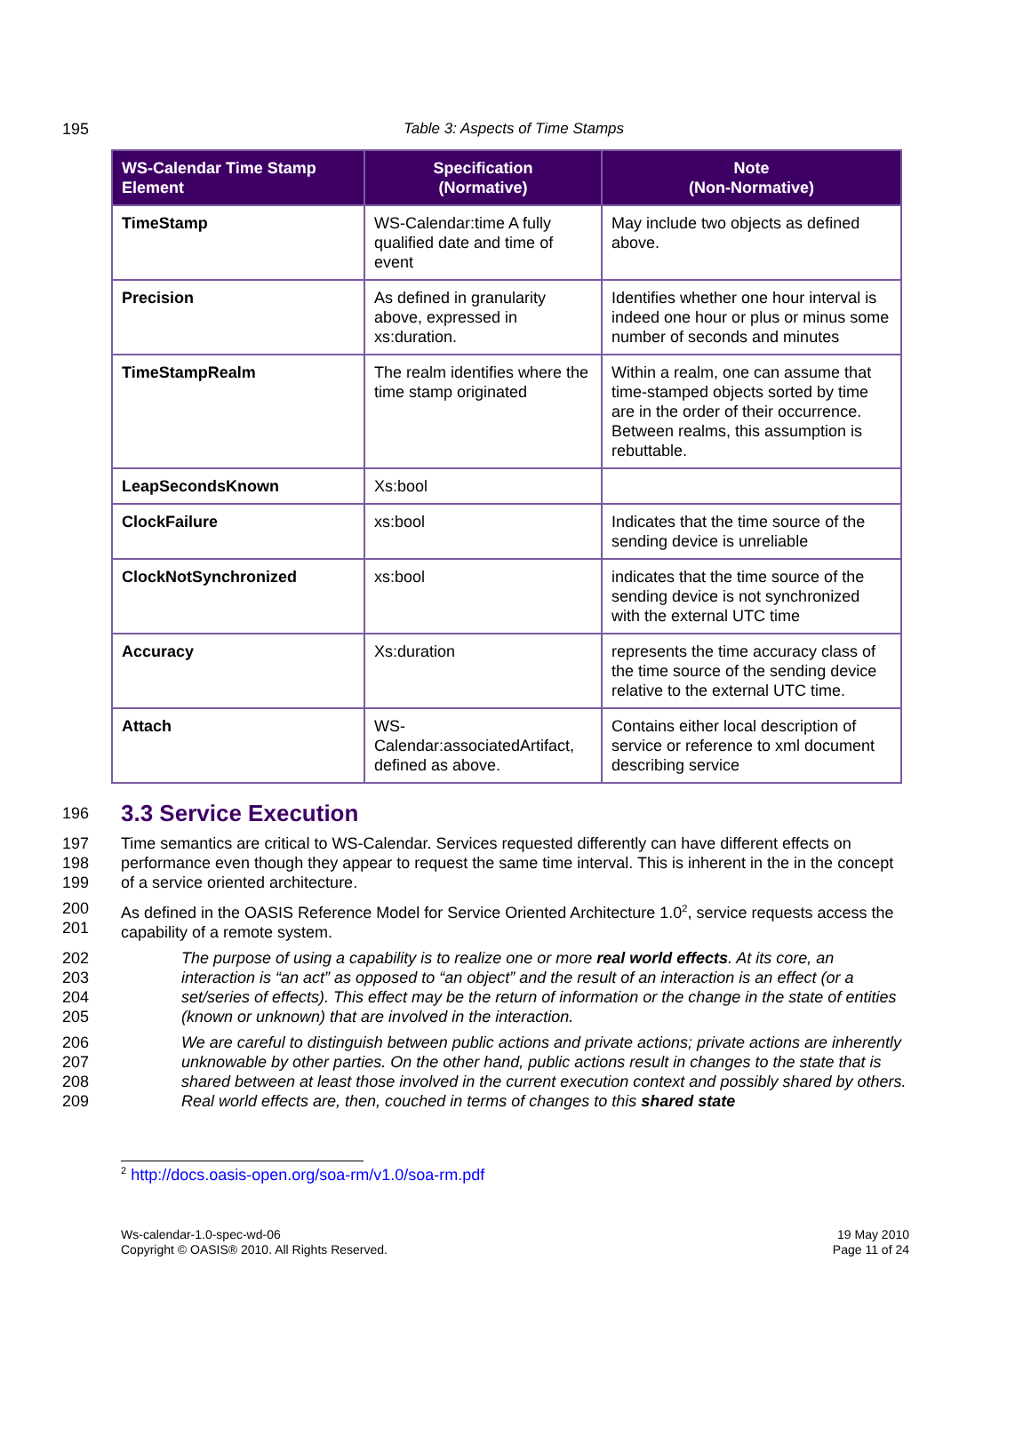195 Table 3: Aspects of Time Stamps
| WS-Calendar Time Stamp Element | Specification (Normative) | Note (Non-Normative) |
| --- | --- | --- |
| TimeStamp | WS-Calendar:time A fully qualified date and time of event | May include two objects as defined above. |
| Precision | As defined in granularity above, expressed in xs:duration. | Identifies whether one hour interval is indeed one hour or plus or minus some number of seconds and minutes |
| TimeStampRealm | The realm identifies where the time stamp originated | Within a realm, one can assume that time-stamped objects sorted by time are in the order of their occurrence. Between realms, this assumption is rebuttable. |
| LeapSecondsKnown | Xs:bool | |
| ClockFailure | xs:bool | Indicates that the time source of the sending device is unreliable |
| ClockNotSynchronized | xs:bool | indicates that the time source of the sending device is not synchronized with the external UTC time |
| Accuracy | Xs:duration | represents the time accuracy class of the time source of the sending device relative to the external UTC time. |
| Attach | WS-Calendar:associatedArtifact, defined as above. | Contains either local description of service or reference to xml document describing service |
196
3.3 Service Execution
197
198
199
Time semantics are critical to WS-Calendar. Services requested differently can have different effects on performance even though they appear to request the same time interval. This is inherent in the in the concept of a service oriented architecture.
200
201
As defined in the OASIS Reference Model for Service Oriented Architecture 1.0<sup>2</sup>, service requests access the capability of a remote system.
202
203
204
205
The purpose of using a capability is to realize one or more real world effects. At its core, an interaction is “an act” as opposed to “an object” and the result of an interaction is an effect (or a set/series of effects). This effect may be the return of information or the change in the state of entities (known or unknown) that are involved in the interaction.
206
207
208
209
We are careful to distinguish between public actions and private actions; private actions are inherently unknowable by other parties. On the other hand, public actions result in changes to the state that is shared between at least those involved in the current execution context and possibly shared by others. Real world effects are, then, couched in terms of changes to this shared state
<sup>2</sup> http://docs.oasis-open.org/soa-rm/v1.0/soa-rm.pdf
Ws-calendar-1.0-spec-wd-06
Copyright © OASIS® 2010. All Rights Reserved.
19 May 2010
Page 11 of 24